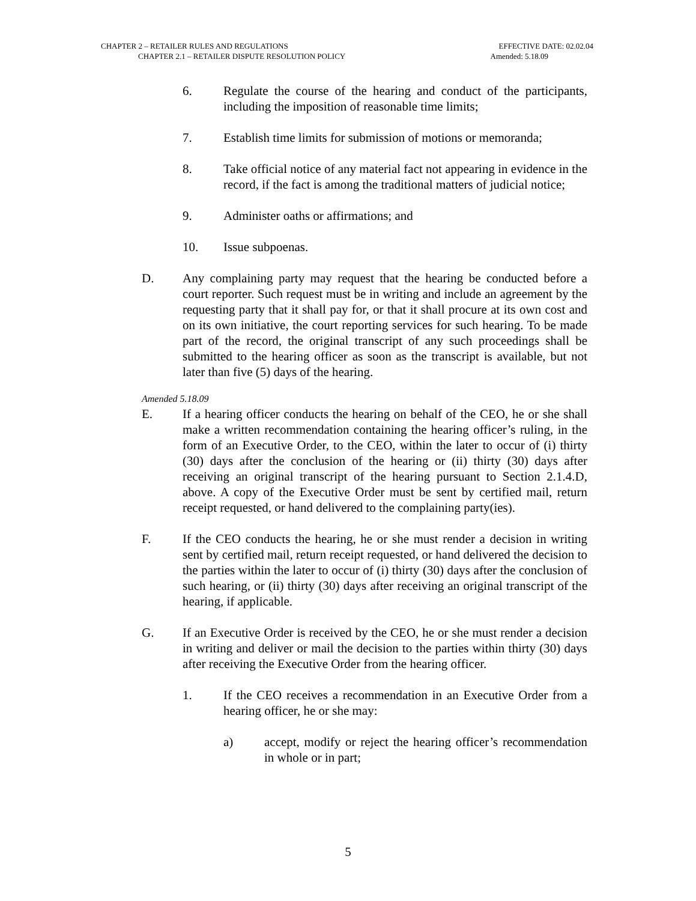CHAPTER 2 – RETAILER RULES AND REGULATIONS EFFECTIVE DATE: 02.02.04
CHAPTER 2.1 – RETAILER DISPUTE RESOLUTION POLICY Amended: 5.18.09
6. Regulate the course of the hearing and conduct of the participants, including the imposition of reasonable time limits;
7. Establish time limits for submission of motions or memoranda;
8. Take official notice of any material fact not appearing in evidence in the record, if the fact is among the traditional matters of judicial notice;
9. Administer oaths or affirmations; and
10. Issue subpoenas.
D. Any complaining party may request that the hearing be conducted before a court reporter. Such request must be in writing and include an agreement by the requesting party that it shall pay for, or that it shall procure at its own cost and on its own initiative, the court reporting services for such hearing. To be made part of the record, the original transcript of any such proceedings shall be submitted to the hearing officer as soon as the transcript is available, but not later than five (5) days of the hearing.
Amended 5.18.09
E. If a hearing officer conducts the hearing on behalf of the CEO, he or she shall make a written recommendation containing the hearing officer’s ruling, in the form of an Executive Order, to the CEO, within the later to occur of (i) thirty (30) days after the conclusion of the hearing or (ii) thirty (30) days after receiving an original transcript of the hearing pursuant to Section 2.1.4.D, above. A copy of the Executive Order must be sent by certified mail, return receipt requested, or hand delivered to the complaining party(ies).
F. If the CEO conducts the hearing, he or she must render a decision in writing sent by certified mail, return receipt requested, or hand delivered the decision to the parties within the later to occur of (i) thirty (30) days after the conclusion of such hearing, or (ii) thirty (30) days after receiving an original transcript of the hearing, if applicable.
G. If an Executive Order is received by the CEO, he or she must render a decision in writing and deliver or mail the decision to the parties within thirty (30) days after receiving the Executive Order from the hearing officer.
1. If the CEO receives a recommendation in an Executive Order from a hearing officer, he or she may:
a) accept, modify or reject the hearing officer’s recommendation in whole or in part;
5